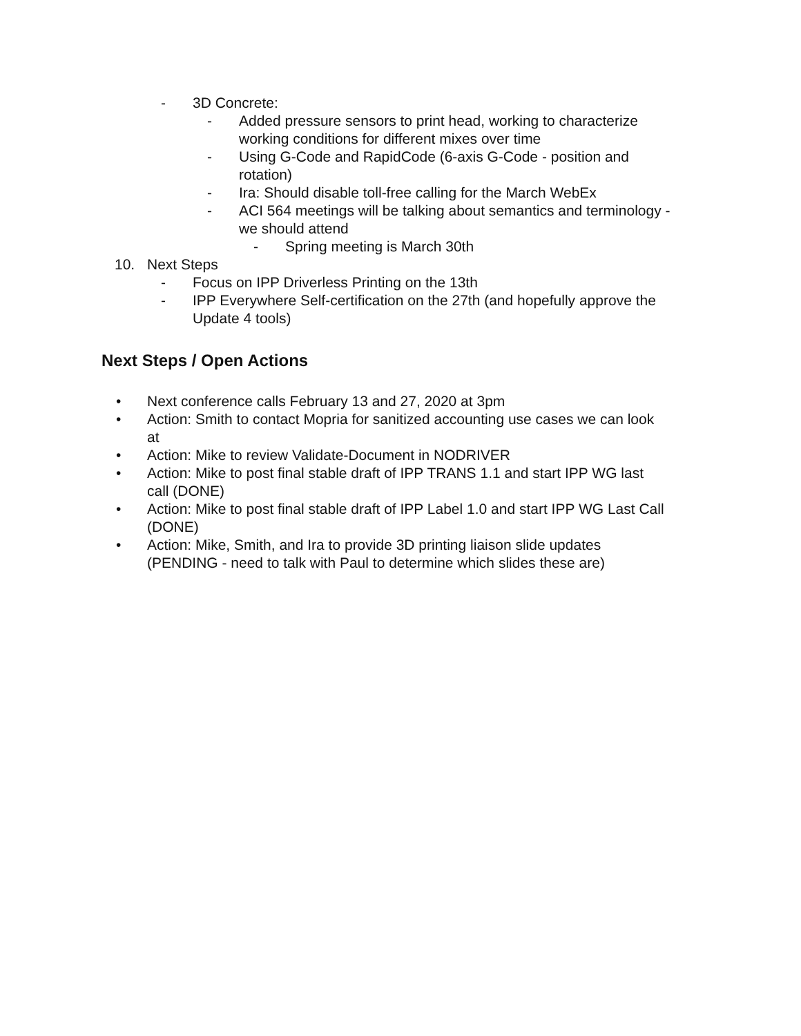- 3D Concrete:
- Added pressure sensors to print head, working to characterize
working conditions for different mixes over time
- Using G-Code and RapidCode (6-axis G-Code - position and
rotation)
- Ira: Should disable toll-free calling for the March WebEx
- ACI 564 meetings will be talking about semantics and terminology -
we should attend
- Spring meeting is March 30th
10. Next Steps
- Focus on IPP Driverless Printing on the 13th
- IPP Everywhere Self-certification on the 27th (and hopefully approve the
Update 4 tools)
Next Steps / Open Actions
• Next conference calls February 13 and 27, 2020 at 3pm
• Action: Smith to contact Mopria for sanitized accounting use cases we can look
at
• Action: Mike to review Validate-Document in NODRIVER
• Action: Mike to post final stable draft of IPP TRANS 1.1 and start IPP WG last
call (DONE)
• Action: Mike to post final stable draft of IPP Label 1.0 and start IPP WG Last Call
(DONE)
• Action: Mike, Smith, and Ira to provide 3D printing liaison slide updates
(PENDING - need to talk with Paul to determine which slides these are)